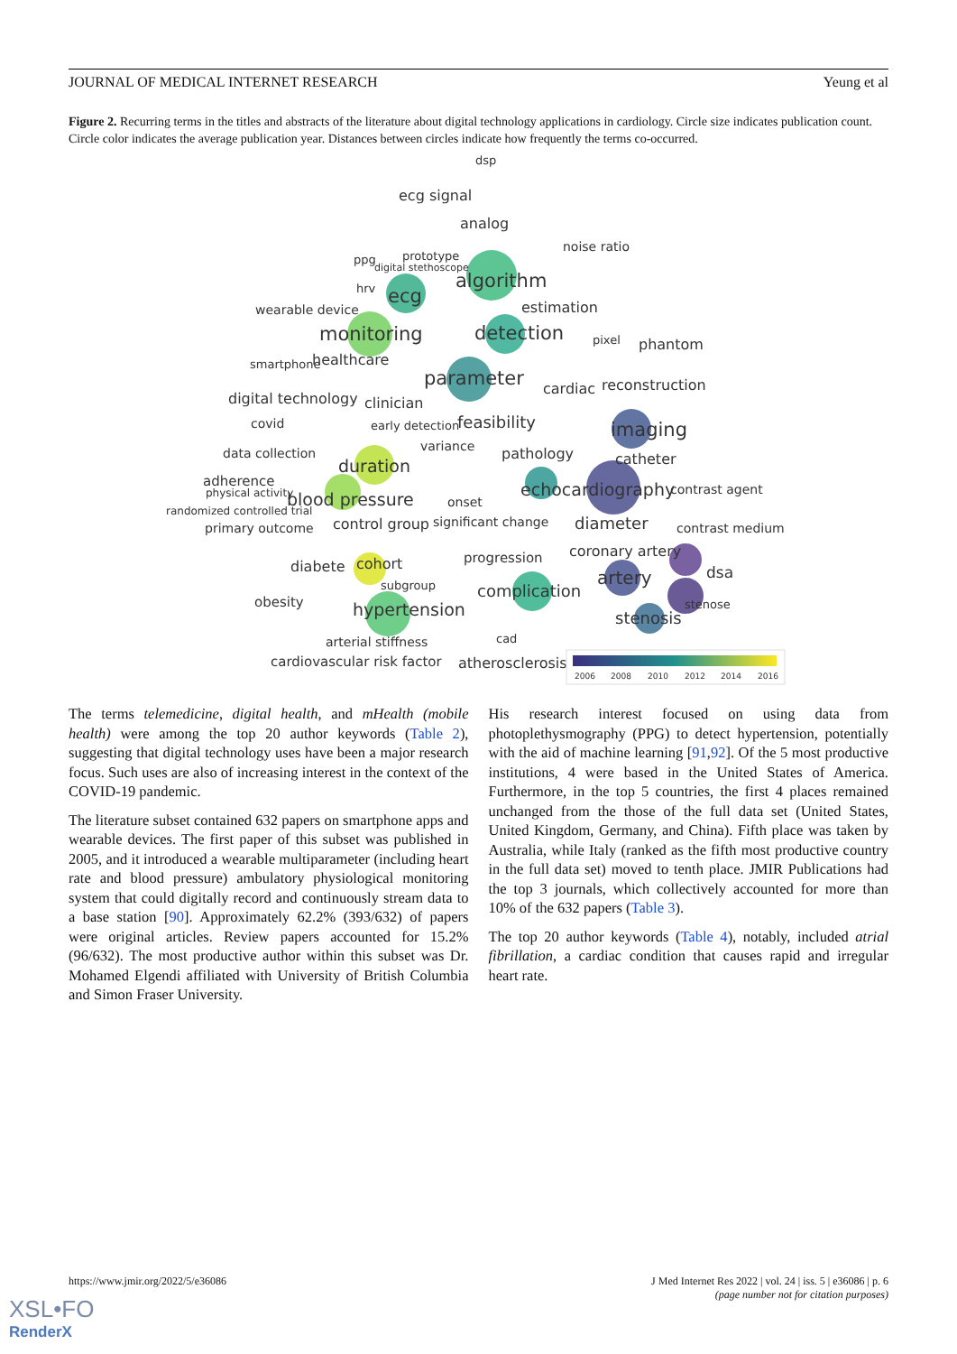JOURNAL OF MEDICAL INTERNET RESEARCH Yeung et al
Figure 2. Recurring terms in the titles and abstracts of the literature about digital technology applications in cardiology. Circle size indicates publication count. Circle color indicates the average publication year. Distances between circles indicate how frequently the terms co-occurred.
ecg signal
dsp
analog
noise ratio
prototype
ppg
digital stethoscope
algorithm
hrv
ecg
wearable device
estimation
monitoring
detection
pixel
phantom
smartphone
healthcare
parameter
cardiac
reconstruction
digital technology
clinician
covid
early detection
feasibility
imaging
variance
data collection
pathology
catheter
duration
adherence
physical activity
echocardiography
contrast agent
blood pressure
onset
randomized controlled trial
control group
significant change
diameter
primary outcome
contrast medium
coronary artery
progression
diabete
cohort
dsa
artery
subgroup
complication
obesity
stenose
hypertension
stenosis
cad
arterial stiffness
cardiovascular risk factor
atherosclerosis
2006
2008
2010
2012
2014
2016
The terms telemedicine, digital health, and mHealth (mobile health) were among the top 20 author keywords (Table 2), suggesting that digital technology uses have been a major research focus. Such uses are also of increasing interest in the context of the COVID-19 pandemic.
The literature subset contained 632 papers on smartphone apps and wearable devices. The first paper of this subset was published in 2005, and it introduced a wearable multiparameter (including heart rate and blood pressure) ambulatory physiological monitoring system that could digitally record and continuously stream data to a base station [90]. Approximately 62.2% (393/632) of papers were original articles. Review papers accounted for 15.2% (96/632). The most productive author within this subset was Dr. Mohamed Elgendi affiliated with University of British Columbia and Simon Fraser University.
His research interest focused on using data from photoplethysmography (PPG) to detect hypertension, potentially with the aid of machine learning [91,92]. Of the 5 most productive institutions, 4 were based in the United States of America. Furthermore, in the top 5 countries, the first 4 places remained unchanged from the those of the full data set (United States, United Kingdom, Germany, and China). Fifth place was taken by Australia, while Italy (ranked as the fifth most productive country in the full data set) moved to tenth place. JMIR Publications had the top 3 journals, which collectively accounted for more than 10% of the 632 papers (Table 3).
The top 20 author keywords (Table 4), notably, included atrial fibrillation, a cardiac condition that causes rapid and irregular heart rate.
https://www.jmir.org/2022/5/e36086 J Med Internet Res 2022 | vol. 24 | iss. 5 | e36086 | p. 6
(page number not for citation purposes)
XSL•FO
RenderX